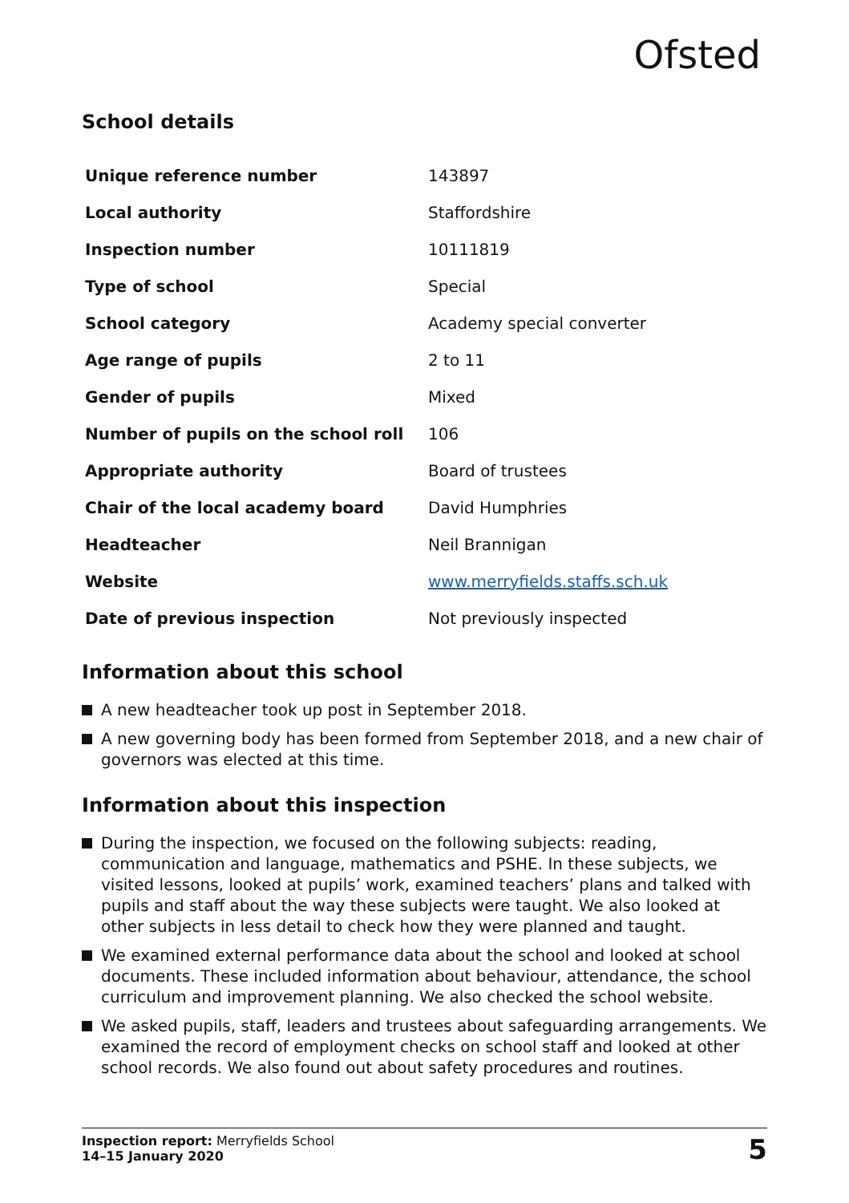Ofsted
School details
| Unique reference number | 143897 |
| Local authority | Staffordshire |
| Inspection number | 10111819 |
| Type of school | Special |
| School category | Academy special converter |
| Age range of pupils | 2 to 11 |
| Gender of pupils | Mixed |
| Number of pupils on the school roll | 106 |
| Appropriate authority | Board of trustees |
| Chair of the local academy board | David Humphries |
| Headteacher | Neil Brannigan |
| Website | www.merryfields.staffs.sch.uk |
| Date of previous inspection | Not previously inspected |
Information about this school
A new headteacher took up post in September 2018.
A new governing body has been formed from September 2018, and a new chair of governors was elected at this time.
Information about this inspection
During the inspection, we focused on the following subjects: reading, communication and language, mathematics and PSHE. In these subjects, we visited lessons, looked at pupils’ work, examined teachers’ plans and talked with pupils and staff about the way these subjects were taught. We also looked at other subjects in less detail to check how they were planned and taught.
We examined external performance data about the school and looked at school documents. These included information about behaviour, attendance, the school curriculum and improvement planning. We also checked the school website.
We asked pupils, staff, leaders and trustees about safeguarding arrangements. We examined the record of employment checks on school staff and looked at other school records. We also found out about safety procedures and routines.
Inspection report: Merryfields School
14–15 January 2020
5